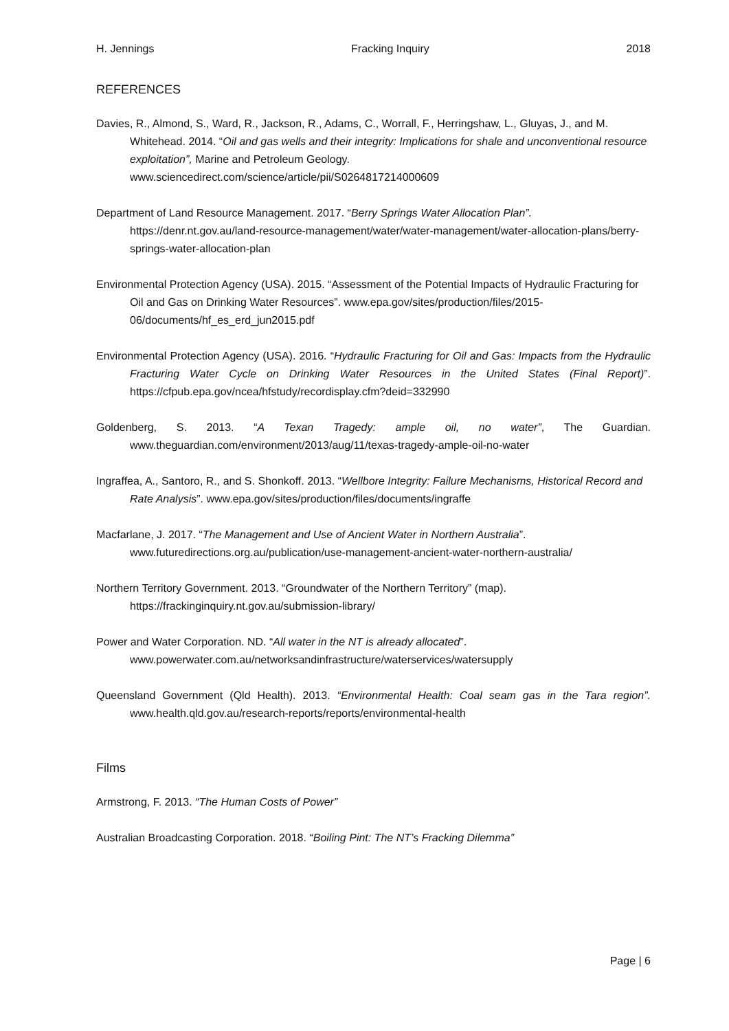H. Jennings Fracking Inquiry 2018
REFERENCES
Davies, R., Almond, S., Ward, R., Jackson, R., Adams, C., Worrall, F., Herringshaw, L., Gluyas, J., and M. Whitehead. 2014. “Oil and gas wells and their integrity: Implications for shale and unconventional resource exploitation”, Marine and Petroleum Geology. www.sciencedirect.com/science/article/pii/S0264817214000609
Department of Land Resource Management. 2017. “Berry Springs Water Allocation Plan”. https://denr.nt.gov.au/land-resource-management/water/water-management/water-allocation-plans/berry-springs-water-allocation-plan
Environmental Protection Agency (USA). 2015. “Assessment of the Potential Impacts of Hydraulic Fracturing for Oil and Gas on Drinking Water Resources”. www.epa.gov/sites/production/files/2015-06/documents/hf_es_erd_jun2015.pdf
Environmental Protection Agency (USA). 2016. “Hydraulic Fracturing for Oil and Gas: Impacts from the Hydraulic Fracturing Water Cycle on Drinking Water Resources in the United States (Final Report)”. https://cfpub.epa.gov/ncea/hfstudy/recordisplay.cfm?deid=332990
Goldenberg, S. 2013. “A Texan Tragedy: ample oil, no water”, The Guardian. www.theguardian.com/environment/2013/aug/11/texas-tragedy-ample-oil-no-water
Ingraffea, A., Santoro, R., and S. Shonkoff. 2013. “Wellbore Integrity: Failure Mechanisms, Historical Record and Rate Analysis”. www.epa.gov/sites/production/files/documents/ingraffe
Macfarlane, J. 2017. “The Management and Use of Ancient Water in Northern Australia”. www.futuredirections.org.au/publication/use-management-ancient-water-northern-australia/
Northern Territory Government. 2013. “Groundwater of the Northern Territory” (map). https://frackinginquiry.nt.gov.au/submission-library/
Power and Water Corporation. ND. “All water in the NT is already allocated”. www.powerwater.com.au/networksandinfrastructure/waterservices/watersupply
Queensland Government (Qld Health). 2013. “Environmental Health: Coal seam gas in the Tara region”. www.health.qld.gov.au/research-reports/reports/environmental-health
Films
Armstrong, F. 2013. “The Human Costs of Power”
Australian Broadcasting Corporation. 2018. “Boiling Pint: The NT’s Fracking Dilemma”
Page | 6